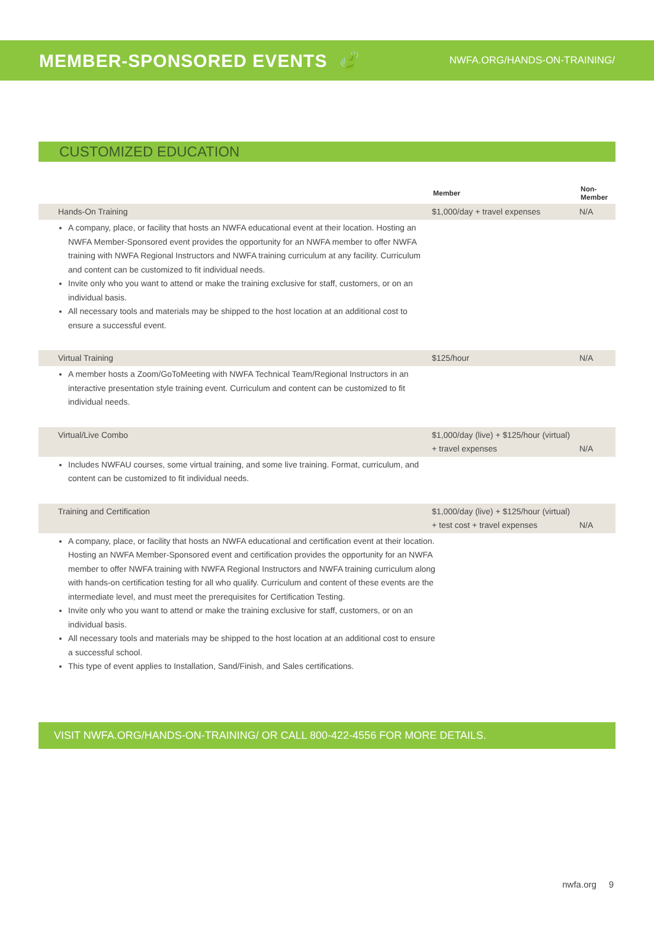MEMBER-SPONSORED EVENTS 🍃
NWFA.ORG/HANDS-ON-TRAINING/
CUSTOMIZED EDUCATION
| | Member | Non-Member |
| --- | --- | --- |
| Hands-On Training | $1,000/day + travel expenses | N/A |
| A company, place, or facility that hosts an NWFA educational event at their location. Hosting an NWFA Member-Sponsored event provides the opportunity for an NWFA member to offer NWFA training with NWFA Regional Instructors and NWFA training curriculum at any facility. Curriculum and content can be customized to fit individual needs. Invite only who you want to attend or make the training exclusive for staff, customers, or on an individual basis. All necessary tools and materials may be shipped to the host location at an additional cost to ensure a successful event. | | |
| Virtual Training | $125/hour | N/A |
| A member hosts a Zoom/GoToMeeting with NWFA Technical Team/Regional Instructors in an interactive presentation style training event. Curriculum and content can be customized to fit individual needs. | | |
| Virtual/Live Combo | $1,000/day (live) + $125/hour (virtual) + travel expenses | N/A |
| Includes NWFAU courses, some virtual training, and some live training. Format, curriculum, and content can be customized to fit individual needs. | | |
| Training and Certification | $1,000/day (live) + $125/hour (virtual) + test cost + travel expenses | N/A |
| A company, place, or facility that hosts an NWFA educational and certification event at their location. Hosting an NWFA Member-Sponsored event and certification provides the opportunity for an NWFA member to offer NWFA training with NWFA Regional Instructors and NWFA training curriculum along with hands-on certification testing for all who qualify. Curriculum and content of these events are the intermediate level, and must meet the prerequisites for Certification Testing. Invite only who you want to attend or make the training exclusive for staff, customers, or on an individual basis. All necessary tools and materials may be shipped to the host location at an additional cost to ensure a successful school. This type of event applies to Installation, Sand/Finish, and Sales certifications. | | |
VISIT NWFA.ORG/HANDS-ON-TRAINING/ OR CALL 800-422-4556 FOR MORE DETAILS.
nwfa.org 9